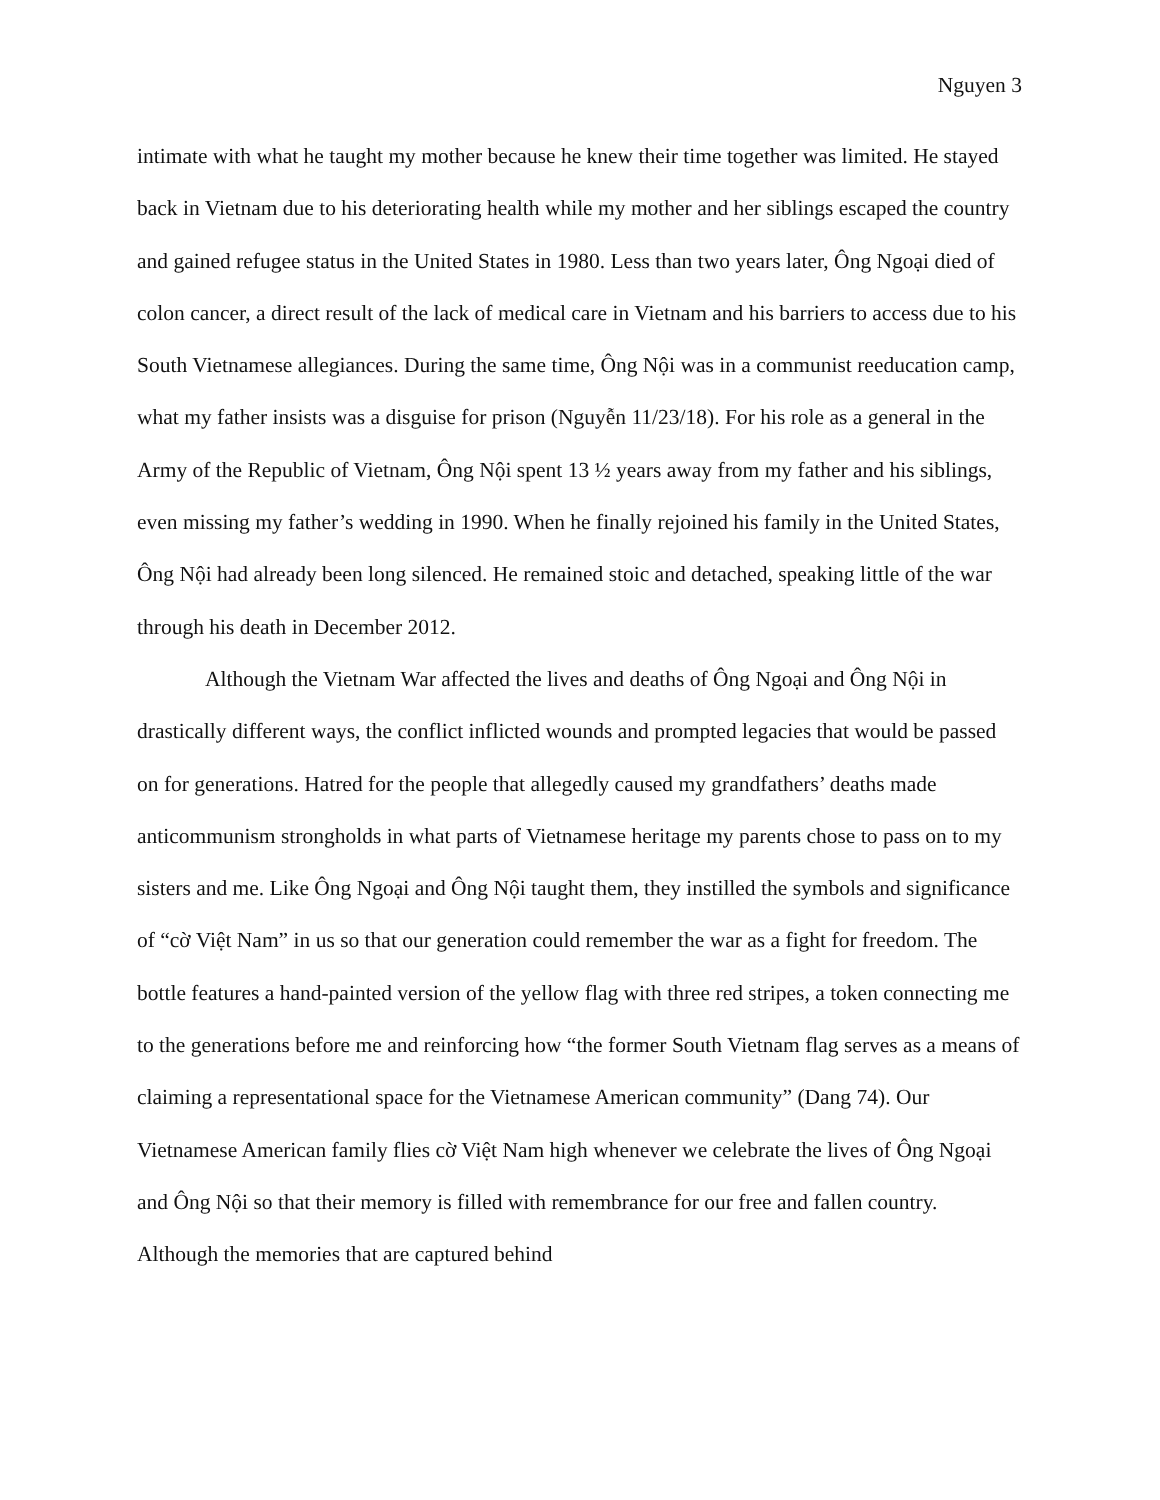Nguyen 3
intimate with what he taught my mother because he knew their time together was limited. He stayed back in Vietnam due to his deteriorating health while my mother and her siblings escaped the country and gained refugee status in the United States in 1980. Less than two years later, Ông Ngoại died of colon cancer, a direct result of the lack of medical care in Vietnam and his barriers to access due to his South Vietnamese allegiances. During the same time, Ông Nội was in a communist reeducation camp, what my father insists was a disguise for prison (Nguyễn 11/23/18). For his role as a general in the Army of the Republic of Vietnam, Ông Nội spent 13 ½ years away from my father and his siblings, even missing my father’s wedding in 1990. When he finally rejoined his family in the United States, Ông Nội had already been long silenced. He remained stoic and detached, speaking little of the war through his death in December 2012.
Although the Vietnam War affected the lives and deaths of Ông Ngoại and Ông Nội in drastically different ways, the conflict inflicted wounds and prompted legacies that would be passed on for generations. Hatred for the people that allegedly caused my grandfathers’ deaths made anticommunism strongholds in what parts of Vietnamese heritage my parents chose to pass on to my sisters and me. Like Ông Ngoại and Ông Nội taught them, they instilled the symbols and significance of “cờ Việt Nam” in us so that our generation could remember the war as a fight for freedom. The bottle features a hand-painted version of the yellow flag with three red stripes, a token connecting me to the generations before me and reinforcing how “the former South Vietnam flag serves as a means of claiming a representational space for the Vietnamese American community” (Dang 74). Our Vietnamese American family flies cờ Việt Nam high whenever we celebrate the lives of Ông Ngoại and Ông Nội so that their memory is filled with remembrance for our free and fallen country. Although the memories that are captured behind